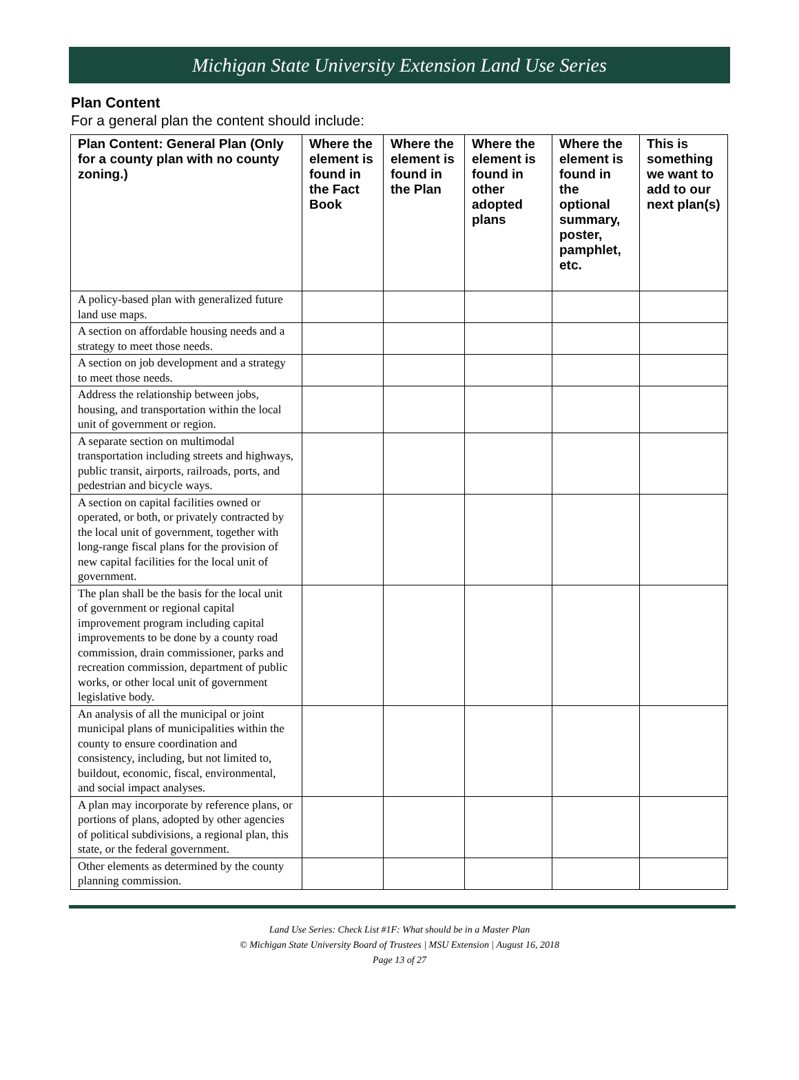Michigan State University Extension Land Use Series
Plan Content
For a general plan the content should include:
| Plan Content: General Plan (Only for a county plan with no county zoning.) | Where the element is found in the Fact Book | Where the element is found in the Plan | Where the element is found in other adopted plans | Where the element is found in the optional summary, poster, pamphlet, etc. | This is something we want to add to our next plan(s) |
| --- | --- | --- | --- | --- | --- |
| A policy-based plan with generalized future land use maps. | | | | | |
| A section on affordable housing needs and a strategy to meet those needs. | | | | | |
| A section on job development and a strategy to meet those needs. | | | | | |
| Address the relationship between jobs, housing, and transportation within the local unit of government or region. | | | | | |
| A separate section on multimodal transportation including streets and highways, public transit, airports, railroads, ports, and pedestrian and bicycle ways. | | | | | |
| A section on capital facilities owned or operated, or both, or privately contracted by the local unit of government, together with long-range fiscal plans for the provision of new capital facilities for the local unit of government. | | | | | |
| The plan shall be the basis for the local unit of government or regional capital improvement program including capital improvements to be done by a county road commission, drain commissioner, parks and recreation commission, department of public works, or other local unit of government legislative body. | | | | | |
| An analysis of all the municipal or joint municipal plans of municipalities within the county to ensure coordination and consistency, including, but not limited to, buildout, economic, fiscal, environmental, and social impact analyses. | | | | | |
| A plan may incorporate by reference plans, or portions of plans, adopted by other agencies of political subdivisions, a regional plan, this state, or the federal government. | | | | | |
| Other elements as determined by the county planning commission. | | | | | |
Land Use Series: Check List #1F: What should be in a Master Plan
© Michigan State University Board of Trustees | MSU Extension | August 16, 2018
Page 13 of 27